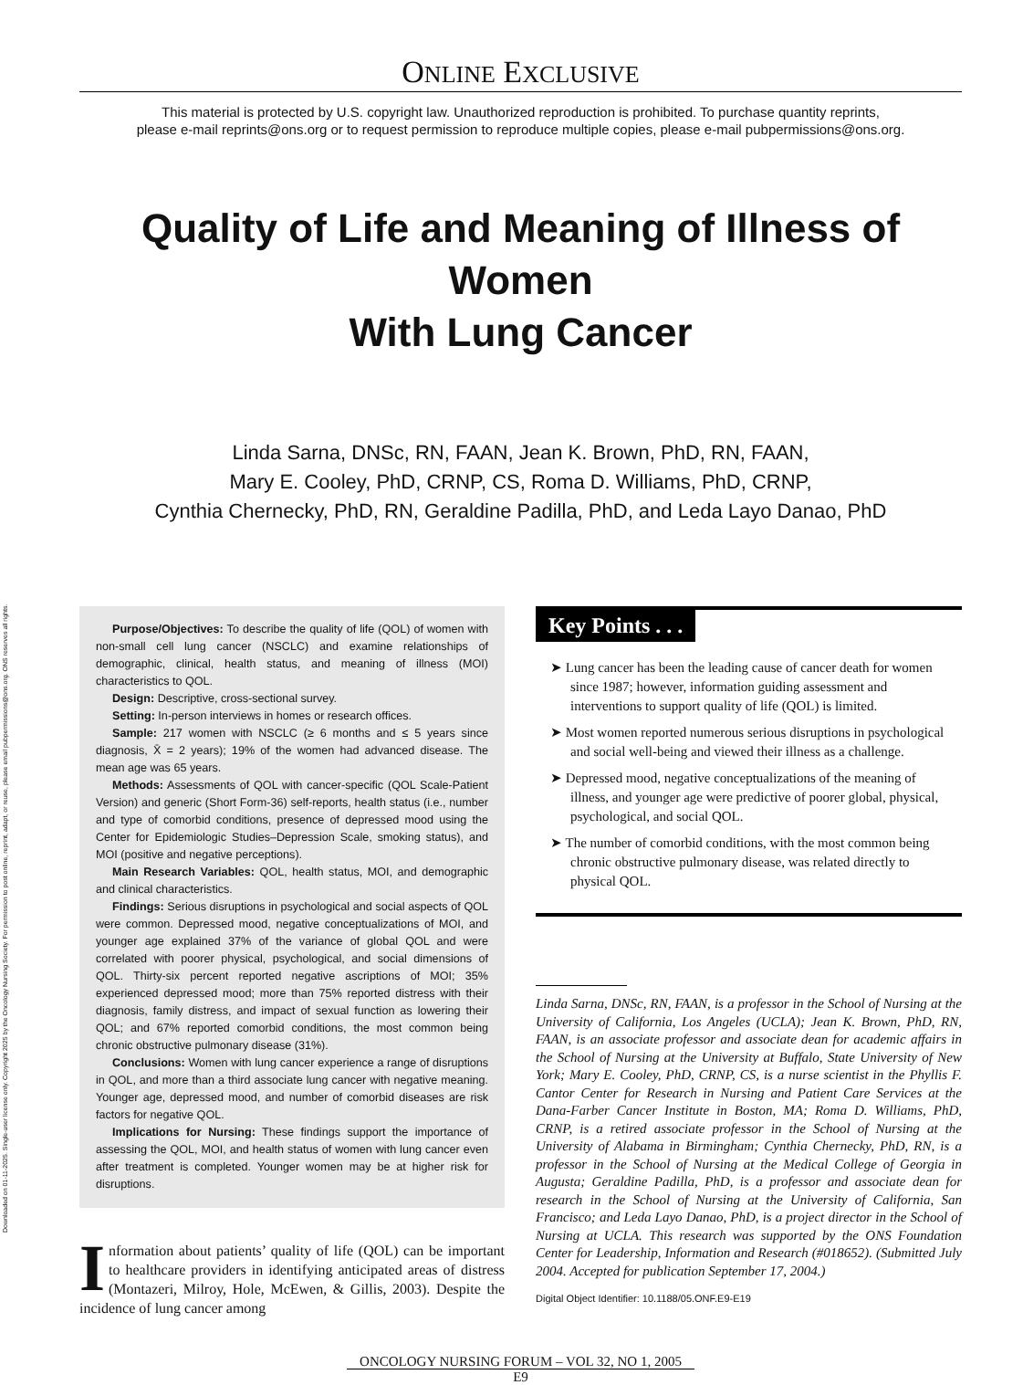Downloaded on 01-11-2025. Single-user license only. Copyright 2025 by the Oncology Nursing Society. For permission to post online, reprint, adapt, or reuse, please email pubpermissions@ons.org. ONS reserves all rights.
ONLINE EXCLUSIVE
This material is protected by U.S. copyright law. Unauthorized reproduction is prohibited. To purchase quantity reprints,
please e-mail reprints@ons.org or to request permission to reproduce multiple copies, please e-mail pubpermissions@ons.org.
Quality of Life and Meaning of Illness of Women
With Lung Cancer
Linda Sarna, DNSc, RN, FAAN, Jean K. Brown, PhD, RN, FAAN,
Mary E. Cooley, PhD, CRNP, CS, Roma D. Williams, PhD, CRNP,
Cynthia Chernecky, PhD, RN, Geraldine Padilla, PhD, and Leda Layo Danao, PhD
Purpose/Objectives: To describe the quality of life (QOL) of women with non-small cell lung cancer (NSCLC) and examine relationships of demographic, clinical, health status, and meaning of illness (MOI) characteristics to QOL.
Design: Descriptive, cross-sectional survey.
Setting: In-person interviews in homes or research offices.
Sample: 217 women with NSCLC (≥ 6 months and ≤ 5 years since diagnosis, X̄ = 2 years); 19% of the women had advanced disease. The mean age was 65 years.
Methods: Assessments of QOL with cancer-specific (QOL Scale-Patient Version) and generic (Short Form-36) self-reports, health status (i.e., number and type of comorbid conditions, presence of depressed mood using the Center for Epidemiologic Studies–Depression Scale, smoking status), and MOI (positive and negative perceptions).
Main Research Variables: QOL, health status, MOI, and demographic and clinical characteristics.
Findings: Serious disruptions in psychological and social aspects of QOL were common. Depressed mood, negative conceptualizations of MOI, and younger age explained 37% of the variance of global QOL and were correlated with poorer physical, psychological, and social dimensions of QOL. Thirty-six percent reported negative ascriptions of MOI; 35% experienced depressed mood; more than 75% reported distress with their diagnosis, family distress, and impact of sexual function as lowering their QOL; and 67% reported comorbid conditions, the most common being chronic obstructive pulmonary disease (31%).
Conclusions: Women with lung cancer experience a range of disruptions in QOL, and more than a third associate lung cancer with negative meaning. Younger age, depressed mood, and number of comorbid diseases are risk factors for negative QOL.
Implications for Nursing: These findings support the importance of assessing the QOL, MOI, and health status of women with lung cancer even after treatment is completed. Younger women may be at higher risk for disruptions.
Information about patients’ quality of life (QOL) can be important to healthcare providers in identifying anticipated areas of distress (Montazeri, Milroy, Hole, McEwen, & Gillis, 2003). Despite the incidence of lung cancer among
Key Points . . .
➤ Lung cancer has been the leading cause of cancer death for women since 1987; however, information guiding assessment and interventions to support quality of life (QOL) is limited.
➤ Most women reported numerous serious disruptions in psychological and social well-being and viewed their illness as a challenge.
➤ Depressed mood, negative conceptualizations of the meaning of illness, and younger age were predictive of poorer global, physical, psychological, and social QOL.
➤ The number of comorbid conditions, with the most common being chronic obstructive pulmonary disease, was related directly to physical QOL.
Linda Sarna, DNSc, RN, FAAN, is a professor in the School of Nursing at the University of California, Los Angeles (UCLA); Jean K. Brown, PhD, RN, FAAN, is an associate professor and associate dean for academic affairs in the School of Nursing at the University at Buffalo, State University of New York; Mary E. Cooley, PhD, CRNP, CS, is a nurse scientist in the Phyllis F. Cantor Center for Research in Nursing and Patient Care Services at the Dana-Farber Cancer Institute in Boston, MA; Roma D. Williams, PhD, CRNP, is a retired associate professor in the School of Nursing at the University of Alabama in Birmingham; Cynthia Chernecky, PhD, RN, is a professor in the School of Nursing at the Medical College of Georgia in Augusta; Geraldine Padilla, PhD, is a professor and associate dean for research in the School of Nursing at the University of California, San Francisco; and Leda Layo Danao, PhD, is a project director in the School of Nursing at UCLA. This research was supported by the ONS Foundation Center for Leadership, Information and Research (#018652). (Submitted July 2004. Accepted for publication September 17, 2004.)
Digital Object Identifier: 10.1188/05.ONF.E9-E19
ONCOLOGY NURSING FORUM – VOL 32, NO 1, 2005
E9